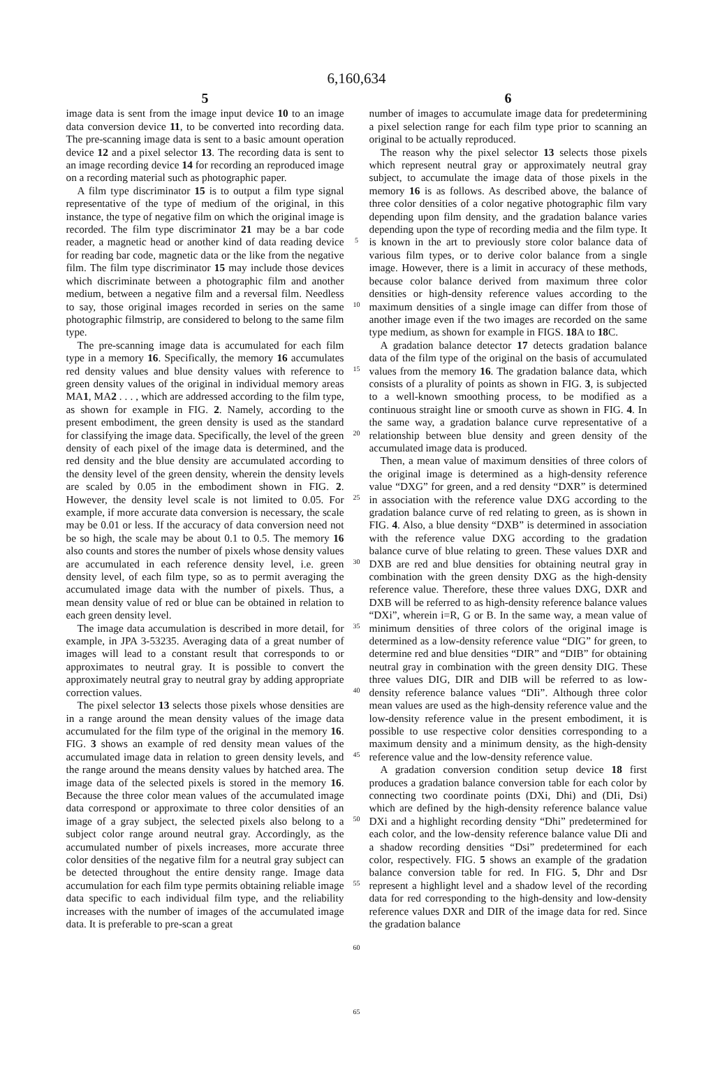6,160,634
5
image data is sent from the image input device 10 to an image data conversion device 11, to be converted into recording data. The pre-scanning image data is sent to a basic amount operation device 12 and a pixel selector 13. The recording data is sent to an image recording device 14 for recording an reproduced image on a recording material such as photographic paper.
A film type discriminator 15 is to output a film type signal representative of the type of medium of the original, in this instance, the type of negative film on which the original image is recorded. The film type discriminator 21 may be a bar code reader, a magnetic head or another kind of data reading device for reading bar code, magnetic data or the like from the negative film. The film type discriminator 15 may include those devices which discriminate between a photographic film and another medium, between a negative film and a reversal film. Needless to say, those original images recorded in series on the same photographic filmstrip, are considered to belong to the same film type.
The pre-scanning image data is accumulated for each film type in a memory 16. Specifically, the memory 16 accumulates red density values and blue density values with reference to green density values of the original in individual memory areas MA1, MA2 . . . , which are addressed according to the film type, as shown for example in FIG. 2. Namely, according to the present embodiment, the green density is used as the standard for classifying the image data. Specifically, the level of the green density of each pixel of the image data is determined, and the red density and the blue density are accumulated according to the density level of the green density, wherein the density levels are scaled by 0.05 in the embodiment shown in FIG. 2. However, the density level scale is not limited to 0.05. For example, if more accurate data conversion is necessary, the scale may be 0.01 or less. If the accuracy of data conversion need not be so high, the scale may be about 0.1 to 0.5. The memory 16 also counts and stores the number of pixels whose density values are accumulated in each reference density level, i.e. green density level, of each film type, so as to permit averaging the accumulated image data with the number of pixels. Thus, a mean density value of red or blue can be obtained in relation to each green density level.
The image data accumulation is described in more detail, for example, in JPA 3-53235. Averaging data of a great number of images will lead to a constant result that corresponds to or approximates to neutral gray. It is possible to convert the approximately neutral gray to neutral gray by adding appropriate correction values.
The pixel selector 13 selects those pixels whose densities are in a range around the mean density values of the image data accumulated for the film type of the original in the memory 16. FIG. 3 shows an example of red density mean values of the accumulated image data in relation to green density levels, and the range around the means density values by hatched area. The image data of the selected pixels is stored in the memory 16. Because the three color mean values of the accumulated image data correspond or approximate to three color densities of an image of a gray subject, the selected pixels also belong to a subject color range around neutral gray. Accordingly, as the accumulated number of pixels increases, more accurate three color densities of the negative film for a neutral gray subject can be detected throughout the entire density range. Image data accumulation for each film type permits obtaining reliable image data specific to each individual film type, and the reliability increases with the number of images of the accumulated image data. It is preferable to pre-scan a great
5
10
15
20
25
30
35
40
45
50
55
60
65
6
number of images to accumulate image data for predetermining a pixel selection range for each film type prior to scanning an original to be actually reproduced.
The reason why the pixel selector 13 selects those pixels which represent neutral gray or approximately neutral gray subject, to accumulate the image data of those pixels in the memory 16 is as follows. As described above, the balance of three color densities of a color negative photographic film vary depending upon film density, and the gradation balance varies depending upon the type of recording media and the film type. It is known in the art to previously store color balance data of various film types, or to derive color balance from a single image. However, there is a limit in accuracy of these methods, because color balance derived from maximum three color densities or high-density reference values according to the maximum densities of a single image can differ from those of another image even if the two images are recorded on the same type medium, as shown for example in FIGS. 18 A to 18 C.
A gradation balance detector 17 detects gradation balance data of the film type of the original on the basis of accumulated values from the memory 16. The gradation balance data, which consists of a plurality of points as shown in FIG. 3, is subjected to a well-known smoothing process, to be modified as a continuous straight line or smooth curve as shown in FIG. 4. In the same way, a gradation balance curve representative of a relationship between blue density and green density of the accumulated image data is produced.
Then, a mean value of maximum densities of three colors of the original image is determined as a high-density reference value “DXG” for green, and a red density “DXR” is determined in association with the reference value DXG according to the gradation balance curve of red relating to green, as is shown in FIG. 4. Also, a blue density “DXB” is determined in association with the reference value DXG according to the gradation balance curve of blue relating to green. These values DXR and DXB are red and blue densities for obtaining neutral gray in combination with the green density DXG as the high-density reference value. Therefore, these three values DXG, DXR and DXB will be referred to as high-density reference balance values “DXi”, wherein i=R, G or B. In the same way, a mean value of minimum densities of three colors of the original image is determined as a low-density reference value “DIG” for green, to determine red and blue densities “DIR” and “DIB” for obtaining neutral gray in combination with the green density DIG. These three values DIG, DIR and DIB will be referred to as low-density reference balance values “DIi”. Although three color mean values are used as the high-density reference value and the low-density reference value in the present embodiment, it is possible to use respective color densities corresponding to a maximum density and a minimum density, as the high-density reference value and the low-density reference value.
A gradation conversion condition setup device 18 first produces a gradation balance conversion table for each color by connecting two coordinate points (DXi, Dhi) and (DIi, Dsi) which are defined by the high-density reference balance value DXi and a highlight recording density “Dhi” predetermined for each color, and the low-density reference balance value DIi and a shadow recording densities “Dsi” predetermined for each color, respectively. FIG. 5 shows an example of the gradation balance conversion table for red. In FIG. 5, Dhr and Dsr represent a highlight level and a shadow level of the recording data for red corresponding to the high-density and low-density reference values DXR and DIR of the image data for red. Since the gradation balance